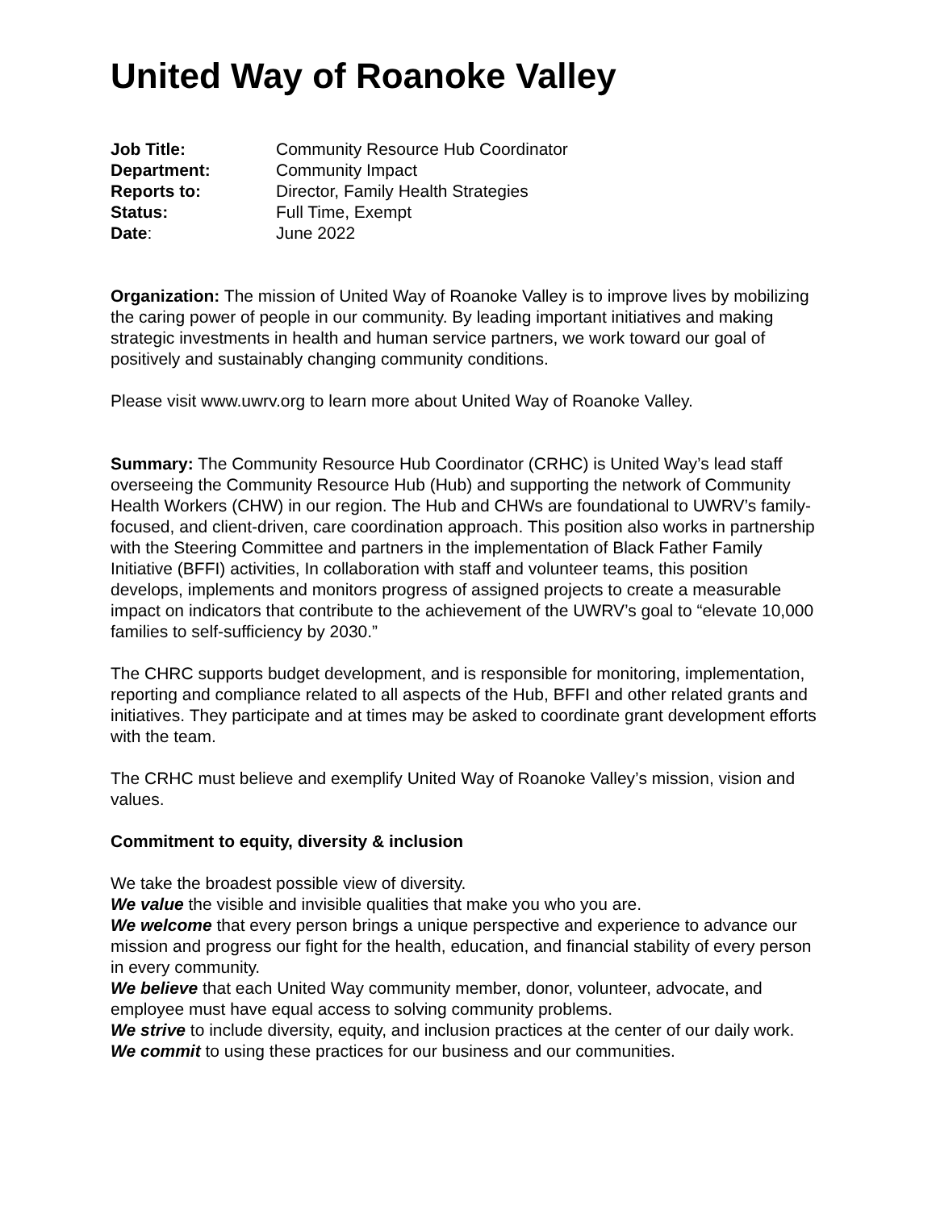United Way of Roanoke Valley
| Job Title: | Community Resource Hub Coordinator |
| Department: | Community Impact |
| Reports to: | Director, Family Health Strategies |
| Status: | Full Time, Exempt |
| Date : | June 2022 |
Organization: The mission of United Way of Roanoke Valley is to improve lives by mobilizing the caring power of people in our community. By leading important initiatives and making strategic investments in health and human service partners, we work toward our goal of positively and sustainably changing community conditions.
Please visit www.uwrv.org to learn more about United Way of Roanoke Valley.
Summary: The Community Resource Hub Coordinator (CRHC) is United Way’s lead staff overseeing the Community Resource Hub (Hub) and supporting the network of Community Health Workers (CHW) in our region. The Hub and CHWs are foundational to UWRV’s family-focused, and client-driven, care coordination approach. This position also works in partnership with the Steering Committee and partners in the implementation of Black Father Family Initiative (BFFI) activities, In collaboration with staff and volunteer teams, this position develops, implements and monitors progress of assigned projects to create a measurable impact on indicators that contribute to the achievement of the UWRV’s goal to “elevate 10,000 families to self-sufficiency by 2030.”
The CHRC supports budget development, and is responsible for monitoring, implementation, reporting and compliance related to all aspects of the Hub, BFFI and other related grants and initiatives. They participate and at times may be asked to coordinate grant development efforts with the team.
The CRHC must believe and exemplify United Way of Roanoke Valley’s mission, vision and values.
Commitment to equity, diversity & inclusion
We take the broadest possible view of diversity.
We value the visible and invisible qualities that make you who you are.
We welcome that every person brings a unique perspective and experience to advance our mission and progress our fight for the health, education, and financial stability of every person in every community.
We believe that each United Way community member, donor, volunteer, advocate, and employee must have equal access to solving community problems.
We strive to include diversity, equity, and inclusion practices at the center of our daily work.
We commit to using these practices for our business and our communities.